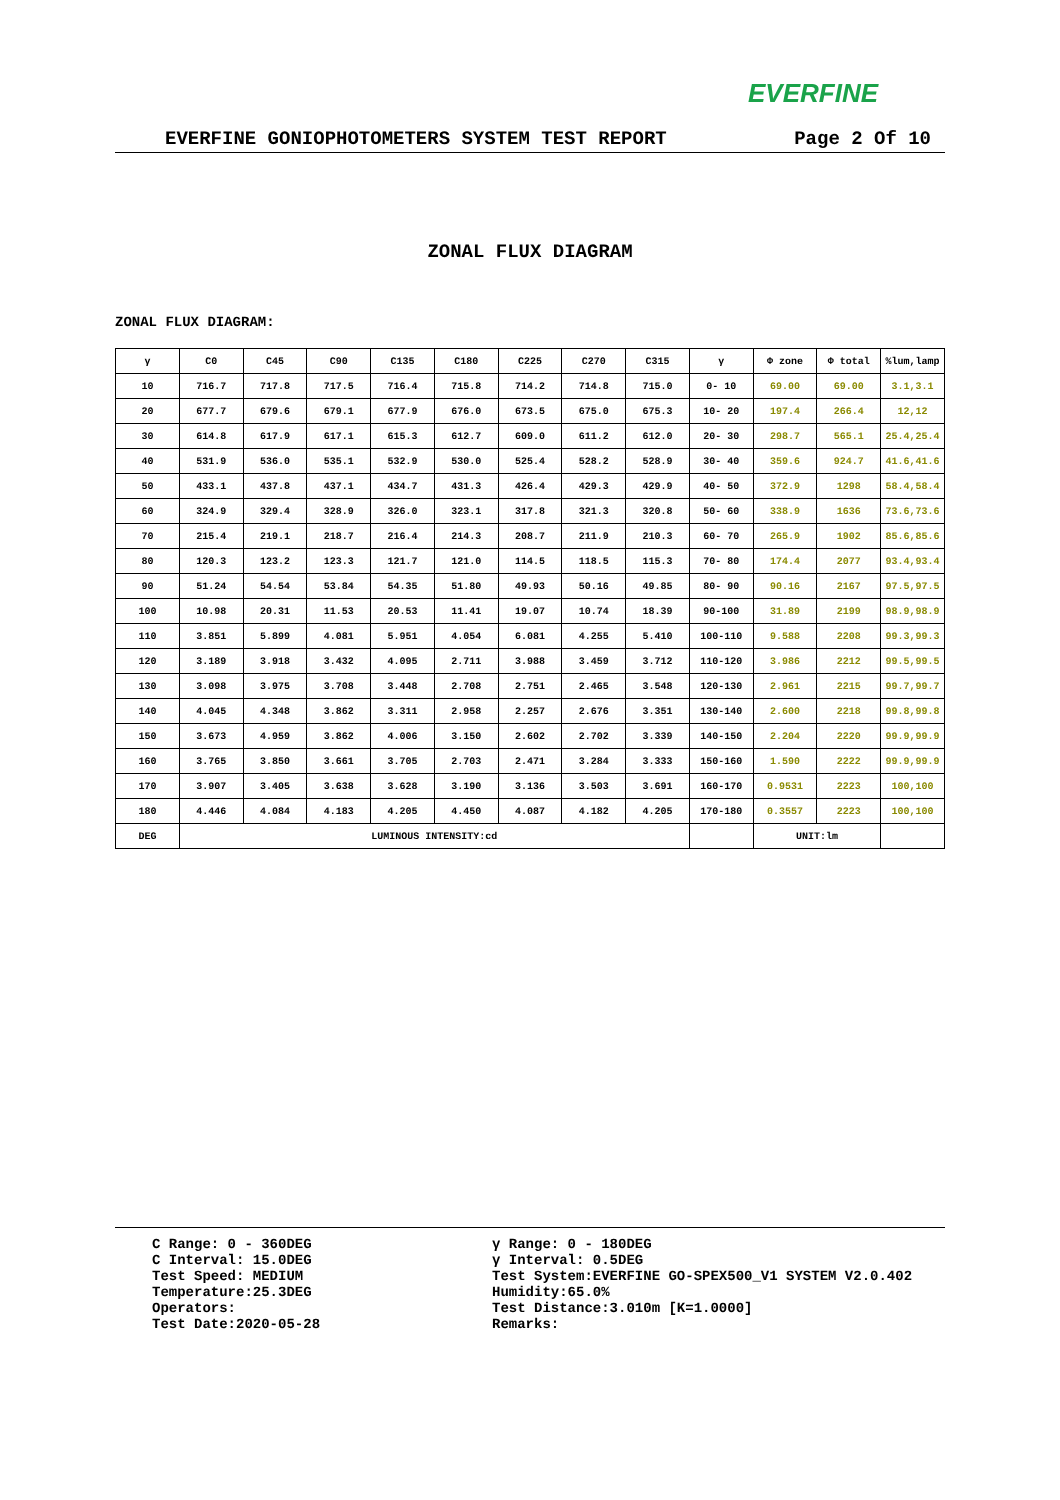EVERFINE
EVERFINE GONIOPHOTOMETERS SYSTEM TEST REPORT Page 2 Of 10
ZONAL FLUX DIAGRAM
ZONAL FLUX DIAGRAM:
| γ | C0 | C45 | C90 | C135 | C180 | C225 | C270 | C315 | γ | Φ zone | Φ total | %lum,lamp |
| --- | --- | --- | --- | --- | --- | --- | --- | --- | --- | --- | --- | --- |
| 10 | 716.7 | 717.8 | 717.5 | 716.4 | 715.8 | 714.2 | 714.8 | 715.0 | 0- 10 | 69.00 | 69.00 | 3.1,3.1 |
| 20 | 677.7 | 679.6 | 679.1 | 677.9 | 676.0 | 673.5 | 675.0 | 675.3 | 10- 20 | 197.4 | 266.4 | 12,12 |
| 30 | 614.8 | 617.9 | 617.1 | 615.3 | 612.7 | 609.0 | 611.2 | 612.0 | 20- 30 | 298.7 | 565.1 | 25.4,25.4 |
| 40 | 531.9 | 536.0 | 535.1 | 532.9 | 530.0 | 525.4 | 528.2 | 528.9 | 30- 40 | 359.6 | 924.7 | 41.6,41.6 |
| 50 | 433.1 | 437.8 | 437.1 | 434.7 | 431.3 | 426.4 | 429.3 | 429.9 | 40- 50 | 372.9 | 1298 | 58.4,58.4 |
| 60 | 324.9 | 329.4 | 328.9 | 326.0 | 323.1 | 317.8 | 321.3 | 320.8 | 50- 60 | 338.9 | 1636 | 73.6,73.6 |
| 70 | 215.4 | 219.1 | 218.7 | 216.4 | 214.3 | 208.7 | 211.9 | 210.3 | 60- 70 | 265.9 | 1902 | 85.6,85.6 |
| 80 | 120.3 | 123.2 | 123.3 | 121.7 | 121.0 | 114.5 | 118.5 | 115.3 | 70- 80 | 174.4 | 2077 | 93.4,93.4 |
| 90 | 51.24 | 54.54 | 53.84 | 54.35 | 51.80 | 49.93 | 50.16 | 49.85 | 80- 90 | 90.16 | 2167 | 97.5,97.5 |
| 100 | 10.98 | 20.31 | 11.53 | 20.53 | 11.41 | 19.07 | 10.74 | 18.39 | 90-100 | 31.89 | 2199 | 98.9,98.9 |
| 110 | 3.851 | 5.899 | 4.081 | 5.951 | 4.054 | 6.081 | 4.255 | 5.410 | 100-110 | 9.588 | 2208 | 99.3,99.3 |
| 120 | 3.189 | 3.918 | 3.432 | 4.095 | 2.711 | 3.988 | 3.459 | 3.712 | 110-120 | 3.986 | 2212 | 99.5,99.5 |
| 130 | 3.098 | 3.975 | 3.708 | 3.448 | 2.708 | 2.751 | 2.465 | 3.548 | 120-130 | 2.961 | 2215 | 99.7,99.7 |
| 140 | 4.045 | 4.348 | 3.862 | 3.311 | 2.958 | 2.257 | 2.676 | 3.351 | 130-140 | 2.600 | 2218 | 99.8,99.8 |
| 150 | 3.673 | 4.959 | 3.862 | 4.006 | 3.150 | 2.602 | 2.702 | 3.339 | 140-150 | 2.204 | 2220 | 99.9,99.9 |
| 160 | 3.765 | 3.850 | 3.661 | 3.705 | 2.703 | 2.471 | 3.284 | 3.333 | 150-160 | 1.590 | 2222 | 99.9,99.9 |
| 170 | 3.907 | 3.405 | 3.638 | 3.628 | 3.190 | 3.136 | 3.503 | 3.691 | 160-170 | 0.9531 | 2223 | 100,100 |
| 180 | 4.446 | 4.084 | 4.183 | 4.205 | 4.450 | 4.087 | 4.182 | 4.205 | 170-180 | 0.3557 | 2223 | 100,100 |
| DEG | LUMINOUS INTENSITY:cd | | | | | | | | | UNIT:lm | | |
C Range: 0 - 360DEG
C Interval: 15.0DEG
Test Speed: MEDIUM
Temperature:25.3DEG
Operators:
Test Date:2020-05-28
γ Range: 0 - 180DEG
γ Interval: 0.5DEG
Test System:EVERFINE GO-SPEX500_V1 SYSTEM V2.0.402
Humidity:65.0%
Test Distance:3.010m [K=1.0000]
Remarks: